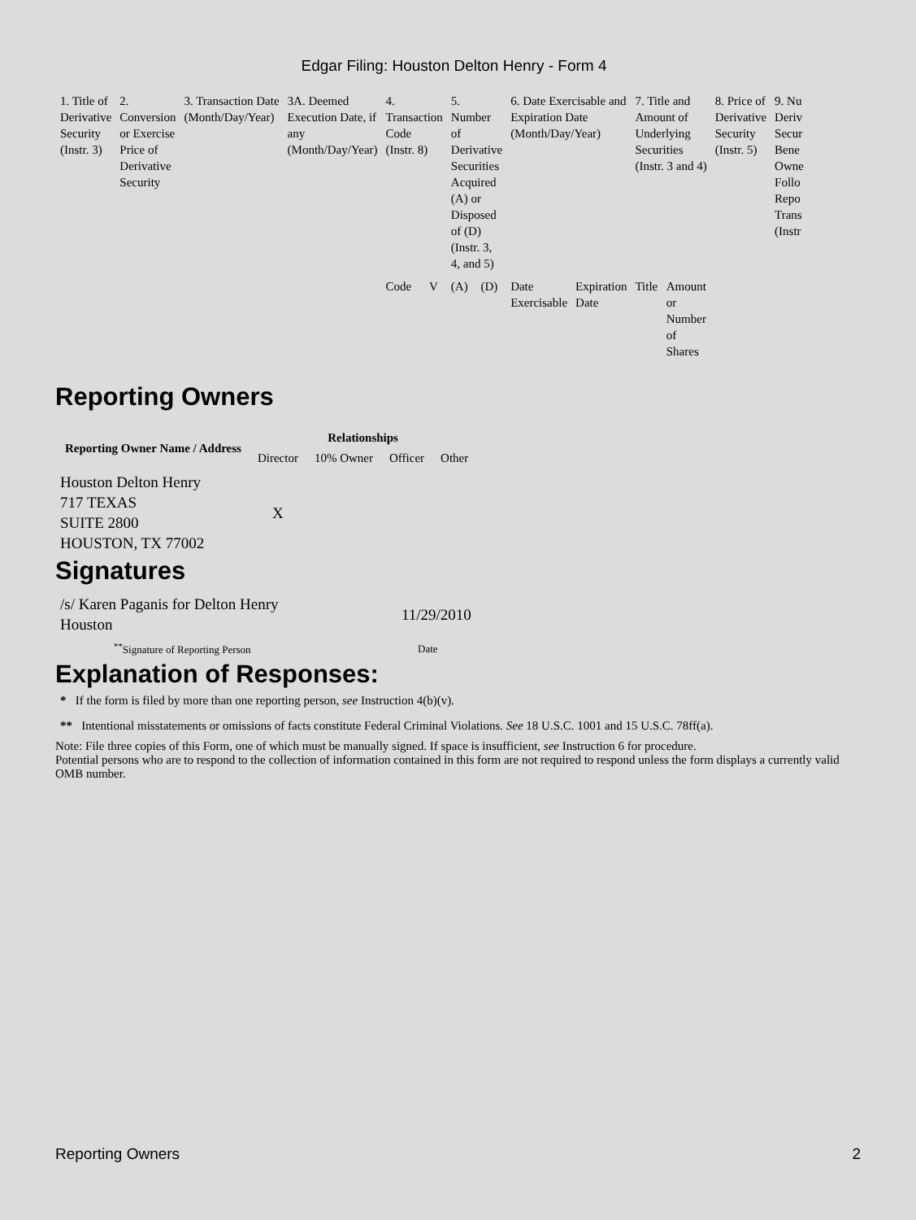Edgar Filing: Houston Delton Henry - Form 4
| 1. Title of Derivative Security (Instr. 3) | 2. Conversion or Exercise Price of Derivative Security | 3. Transaction Date (Month/Day/Year) | 3A. Deemed Execution Date, if any (Month/Day/Year) | 4. Transaction Code (Instr. 8) | | 5. Number of Derivative Securities Acquired (A) or Disposed of (D) (Instr. 3, 4, and 5) | | 6. Date Exercisable and Expiration Date (Month/Day/Year) | | 7. Title and Amount of Underlying Securities (Instr. 3 and 4) | | 8. Price of Derivative Security (Instr. 5) | 9. Nu Deriv Secur Bene Owne Follo Repo Trans (Instr |
| | | | | Code | V | (A) | (D) | Date Exercisable | Expiration Date | Title | Amount or Number of Shares | | |
Reporting Owners
| Reporting Owner Name / Address | Relationships | | | |
| --- | --- | --- | --- | --- |
| | Director | 10% Owner | Officer | Other |
| Houston Delton Henry 717 TEXAS SUITE 2800 HOUSTON, TX 77002 | X | | | |
Signatures
| /s/ Karen Paganis for Delton Henry Houston | 11/29/2010 |
| <sup>**</sup> Signature of Reporting Person | Date |
Explanation of Responses:
* If the form is filed by more than one reporting person, see Instruction 4(b)(v).
** Intentional misstatements or omissions of facts constitute Federal Criminal Violations. See 18 U.S.C. 1001 and 15 U.S.C. 78ff(a).
Note: File three copies of this Form, one of which must be manually signed. If space is insufficient, see Instruction 6 for procedure.
Potential persons who are to respond to the collection of information contained in this form are not required to respond unless the form displays a currently valid OMB number.
Reporting Owners 2